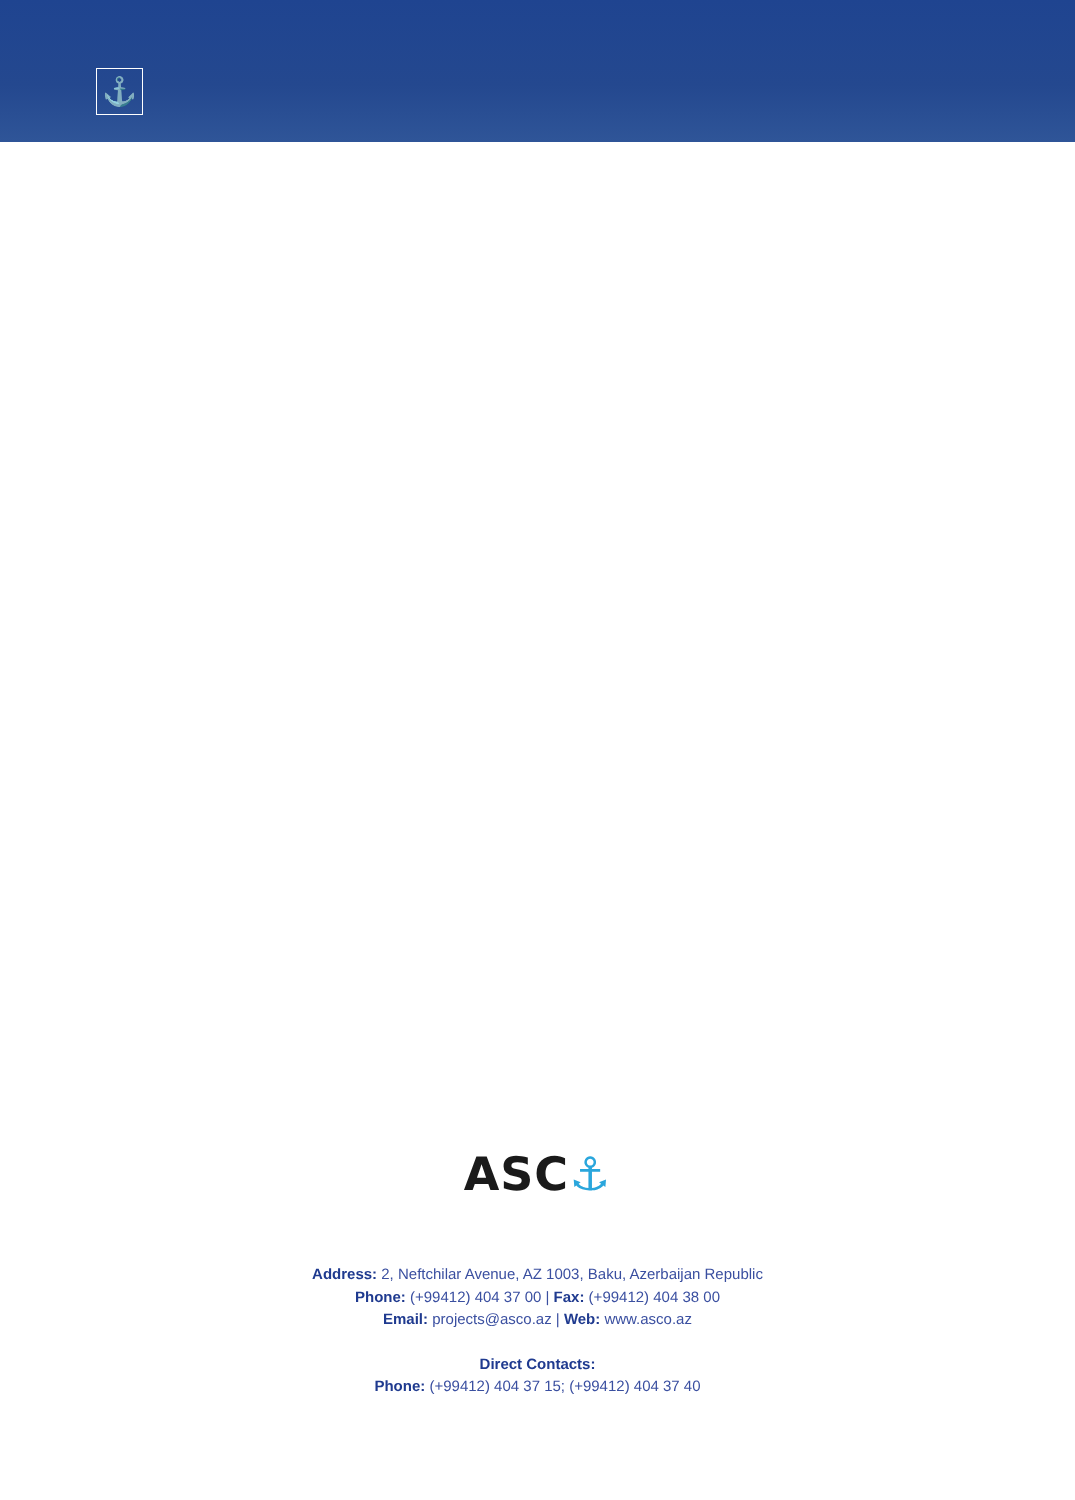⚓
ASC⚓
Address: 2, Neftchilar Avenue, AZ 1003, Baku, Azerbaijan Republic
Phone: (+99412) 404 37 00 | Fax: (+99412) 404 38 00
Email: projects@asco.az | Web: www.asco.az
Direct Contacts:
Phone: (+99412) 404 37 15; (+99412) 404 37 40